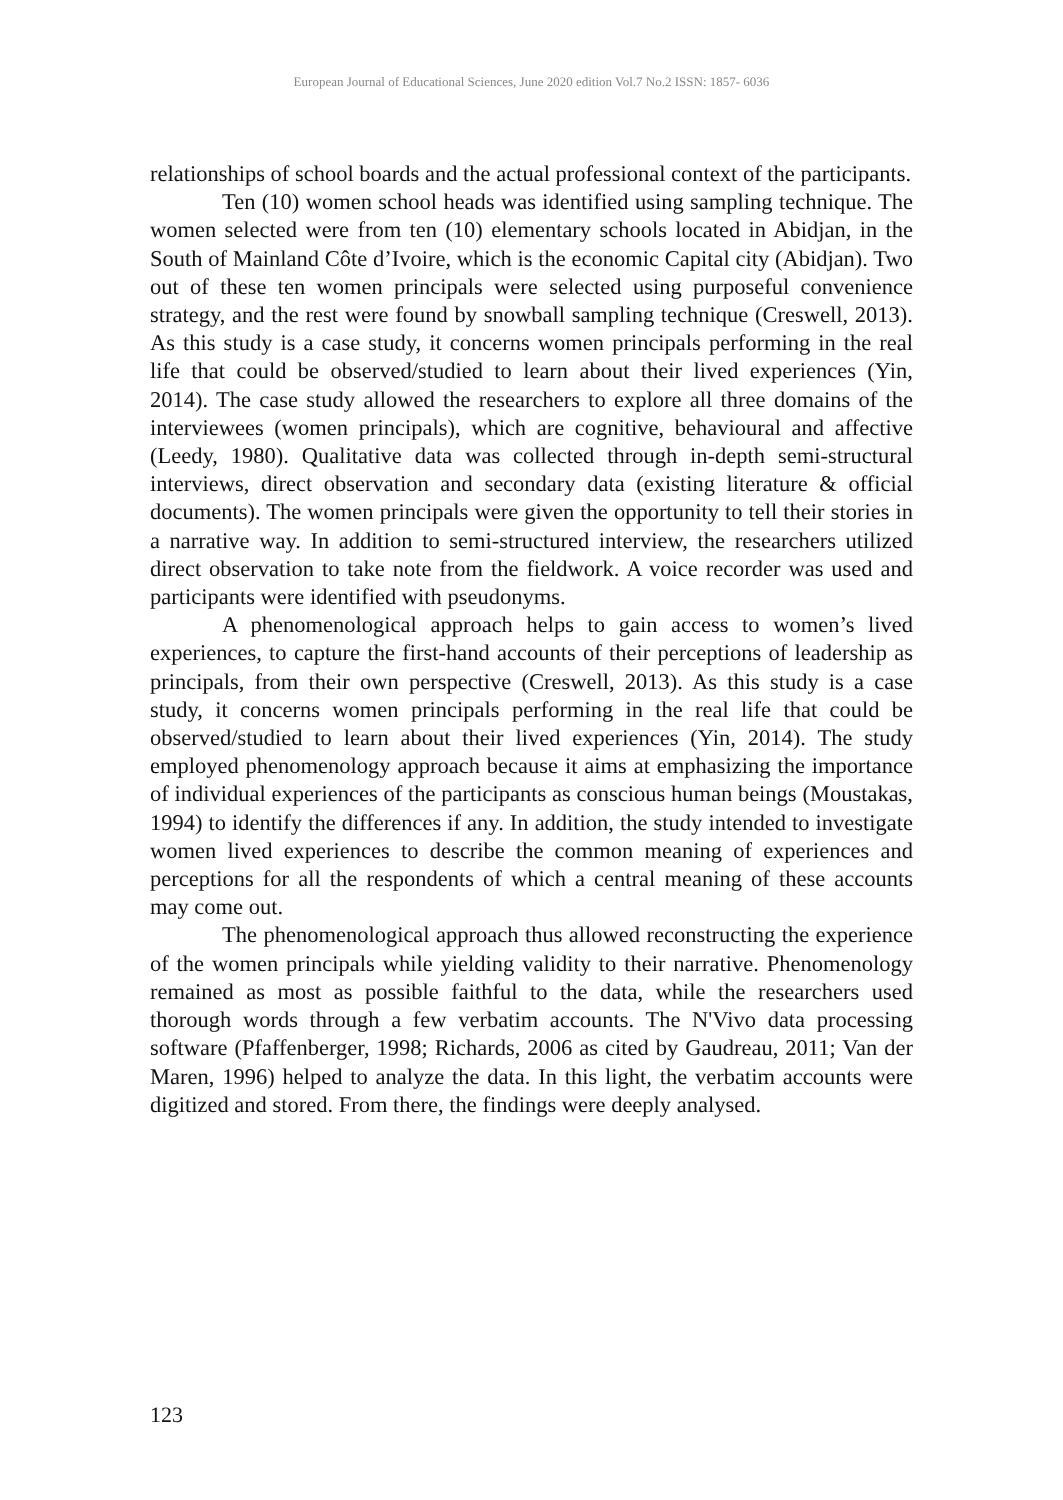European Journal of Educational Sciences, June 2020 edition Vol.7 No.2 ISSN: 1857- 6036
relationships of school boards and the actual professional context of the participants.
Ten (10) women school heads was identified using sampling technique. The women selected were from ten (10) elementary schools located in Abidjan, in the South of Mainland Côte d’Ivoire, which is the economic Capital city (Abidjan). Two out of these ten women principals were selected using purposeful convenience strategy, and the rest were found by snowball sampling technique (Creswell, 2013). As this study is a case study, it concerns women principals performing in the real life that could be observed/studied to learn about their lived experiences (Yin, 2014). The case study allowed the researchers to explore all three domains of the interviewees (women principals), which are cognitive, behavioural and affective (Leedy, 1980). Qualitative data was collected through in-depth semi-structural interviews, direct observation and secondary data (existing literature & official documents). The women principals were given the opportunity to tell their stories in a narrative way. In addition to semi-structured interview, the researchers utilized direct observation to take note from the fieldwork. A voice recorder was used and participants were identified with pseudonyms.
A phenomenological approach helps to gain access to women’s lived experiences, to capture the first-hand accounts of their perceptions of leadership as principals, from their own perspective (Creswell, 2013). As this study is a case study, it concerns women principals performing in the real life that could be observed/studied to learn about their lived experiences (Yin, 2014). The study employed phenomenology approach because it aims at emphasizing the importance of individual experiences of the participants as conscious human beings (Moustakas, 1994) to identify the differences if any. In addition, the study intended to investigate women lived experiences to describe the common meaning of experiences and perceptions for all the respondents of which a central meaning of these accounts may come out.
The phenomenological approach thus allowed reconstructing the experience of the women principals while yielding validity to their narrative. Phenomenology remained as most as possible faithful to the data, while the researchers used thorough words through a few verbatim accounts. The N'Vivo data processing software (Pfaffenberger, 1998; Richards, 2006 as cited by Gaudreau, 2011; Van der Maren, 1996) helped to analyze the data. In this light, the verbatim accounts were digitized and stored. From there, the findings were deeply analysed.
123